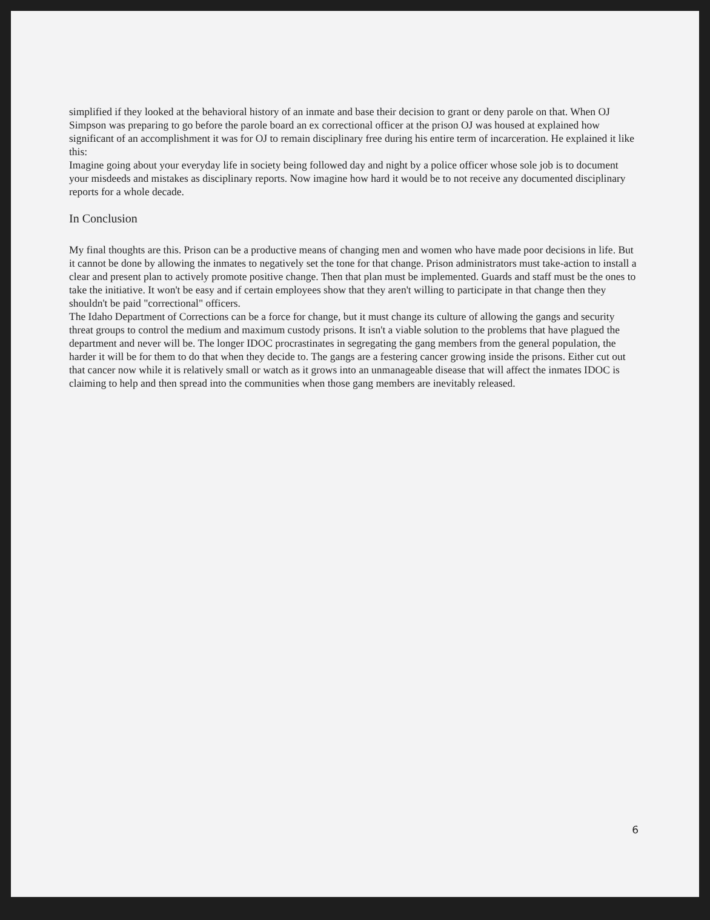simplified if they looked at the behavioral history of an inmate and base their decision to grant or deny parole on that. When OJ Simpson was preparing to go before the parole board an ex correctional officer at the prison OJ was housed at explained how significant of an accomplishment it was for OJ to remain disciplinary free during his entire term of incarceration. He explained it like this:
Imagine going about your everyday life in society being followed day and night by a police officer whose sole job is to document your misdeeds and mistakes as disciplinary reports. Now imagine how hard it would be to not receive any documented disciplinary reports for a whole decade.
In Conclusion
My final thoughts are this. Prison can be a productive means of changing men and women who have made poor decisions in life. But it cannot be done by allowing the inmates to negatively set the tone for that change. Prison administrators must take-action to install a clear and present plan to actively promote positive change. Then that plan must be implemented. Guards and staff must be the ones to take the initiative. It won't be easy and if certain employees show that they aren't willing to participate in that change then they shouldn't be paid "correctional" officers.
The Idaho Department of Corrections can be a force for change, but it must change its culture of allowing the gangs and security threat groups to control the medium and maximum custody prisons. It isn't a viable solution to the problems that have plagued the department and never will be. The longer IDOC procrastinates in segregating the gang members from the general population, the harder it will be for them to do that when they decide to. The gangs are a festering cancer growing inside the prisons. Either cut out that cancer now while it is relatively small or watch as it grows into an unmanageable disease that will affect the inmates IDOC is claiming to help and then spread into the communities when those gang members are inevitably released.
6